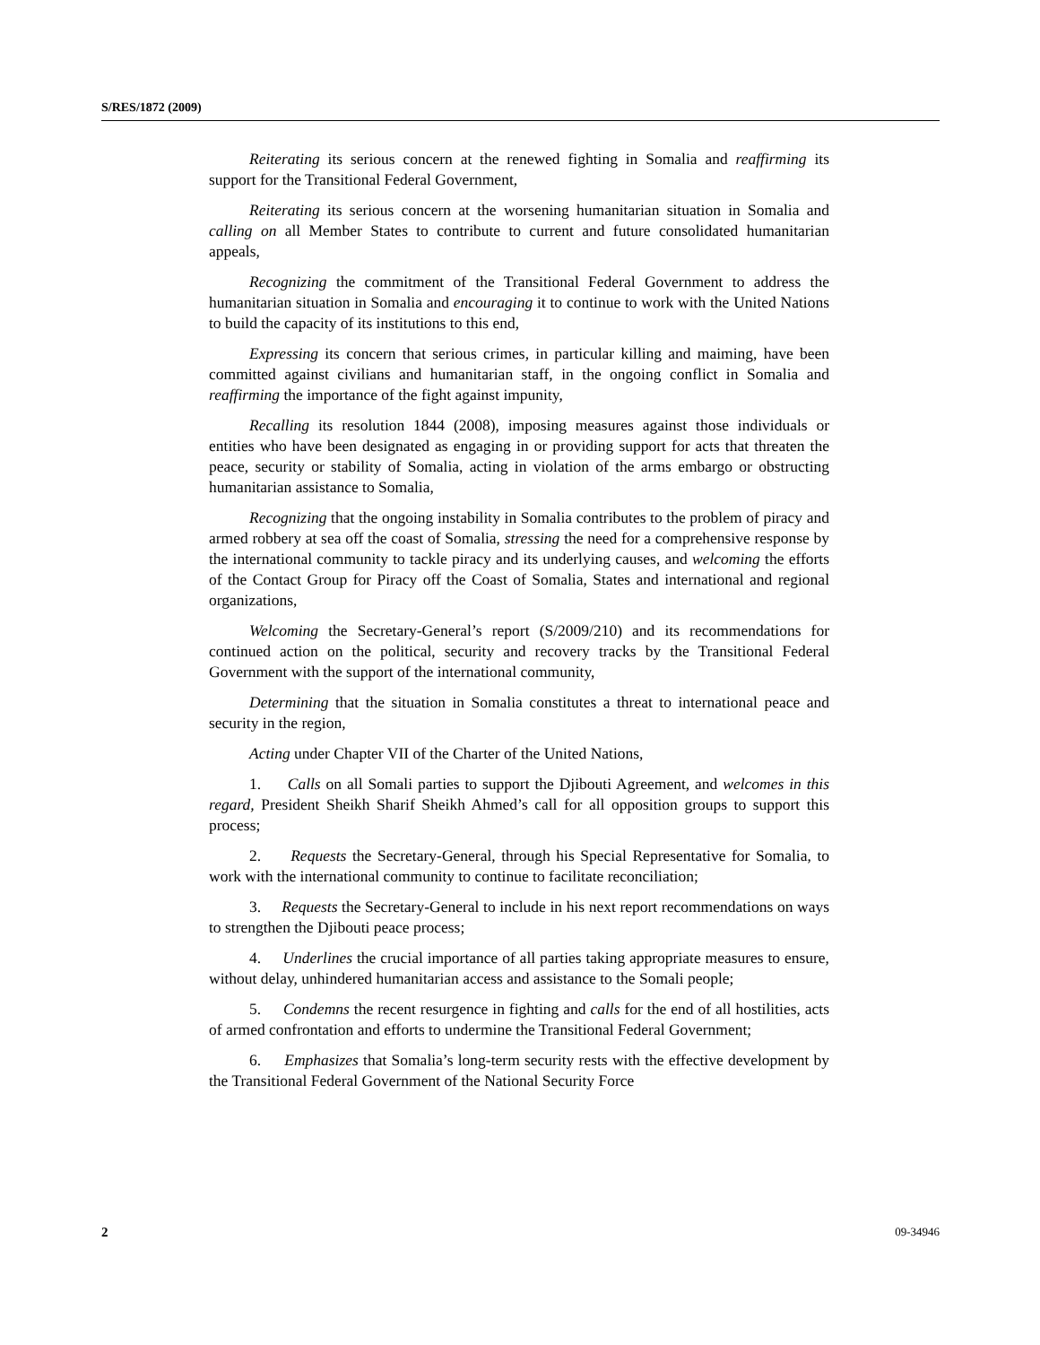S/RES/1872 (2009)
Reiterating its serious concern at the renewed fighting in Somalia and reaffirming its support for the Transitional Federal Government,
Reiterating its serious concern at the worsening humanitarian situation in Somalia and calling on all Member States to contribute to current and future consolidated humanitarian appeals,
Recognizing the commitment of the Transitional Federal Government to address the humanitarian situation in Somalia and encouraging it to continue to work with the United Nations to build the capacity of its institutions to this end,
Expressing its concern that serious crimes, in particular killing and maiming, have been committed against civilians and humanitarian staff, in the ongoing conflict in Somalia and reaffirming the importance of the fight against impunity,
Recalling its resolution 1844 (2008), imposing measures against those individuals or entities who have been designated as engaging in or providing support for acts that threaten the peace, security or stability of Somalia, acting in violation of the arms embargo or obstructing humanitarian assistance to Somalia,
Recognizing that the ongoing instability in Somalia contributes to the problem of piracy and armed robbery at sea off the coast of Somalia, stressing the need for a comprehensive response by the international community to tackle piracy and its underlying causes, and welcoming the efforts of the Contact Group for Piracy off the Coast of Somalia, States and international and regional organizations,
Welcoming the Secretary-General’s report (S/2009/210) and its recommendations for continued action on the political, security and recovery tracks by the Transitional Federal Government with the support of the international community,
Determining that the situation in Somalia constitutes a threat to international peace and security in the region,
Acting under Chapter VII of the Charter of the United Nations,
1. Calls on all Somali parties to support the Djibouti Agreement, and welcomes in this regard, President Sheikh Sharif Sheikh Ahmed’s call for all opposition groups to support this process;
2. Requests the Secretary-General, through his Special Representative for Somalia, to work with the international community to continue to facilitate reconciliation;
3. Requests the Secretary-General to include in his next report recommendations on ways to strengthen the Djibouti peace process;
4. Underlines the crucial importance of all parties taking appropriate measures to ensure, without delay, unhindered humanitarian access and assistance to the Somali people;
5. Condemns the recent resurgence in fighting and calls for the end of all hostilities, acts of armed confrontation and efforts to undermine the Transitional Federal Government;
6. Emphasizes that Somalia’s long-term security rests with the effective development by the Transitional Federal Government of the National Security Force
2 09-34946